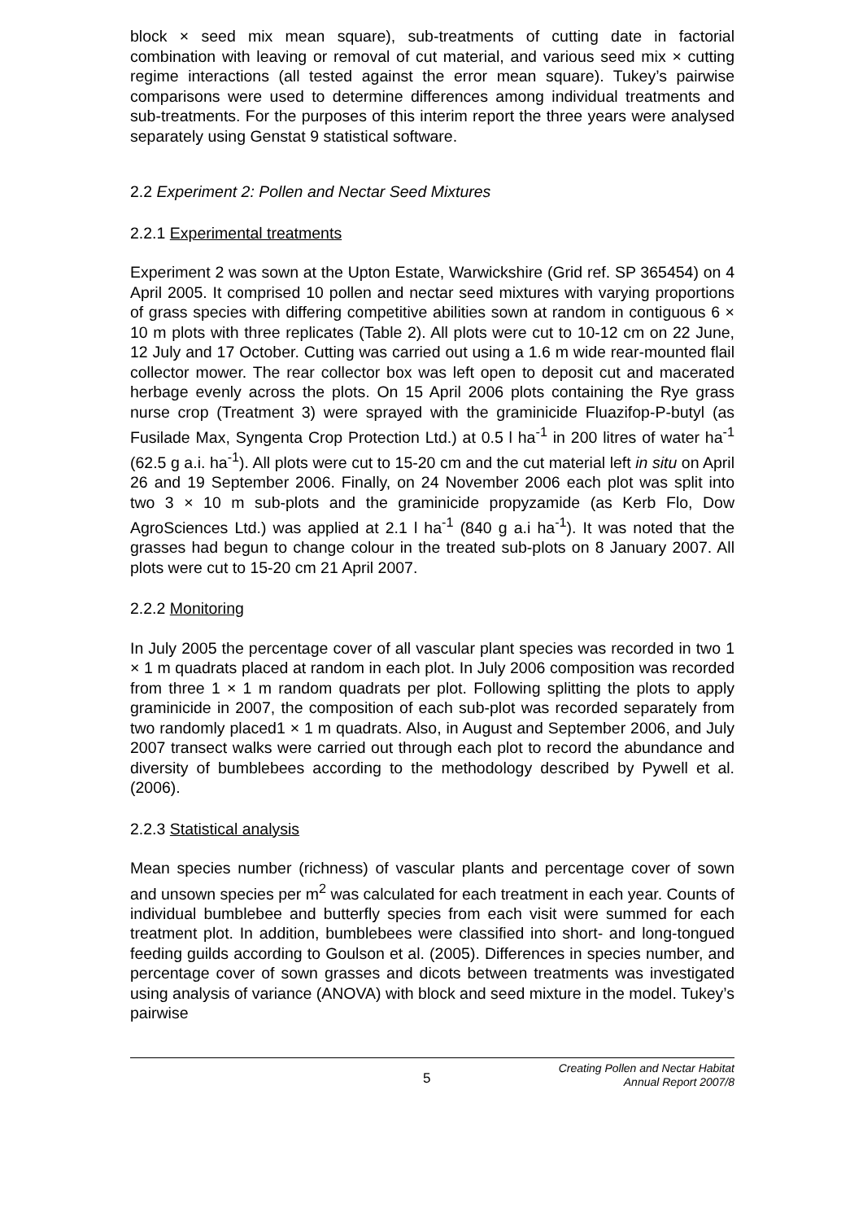block × seed mix mean square), sub-treatments of cutting date in factorial combination with leaving or removal of cut material, and various seed mix × cutting regime interactions (all tested against the error mean square). Tukey’s pairwise comparisons were used to determine differences among individual treatments and sub-treatments. For the purposes of this interim report the three years were analysed separately using Genstat 9 statistical software.
2.2 Experiment 2: Pollen and Nectar Seed Mixtures
2.2.1 Experimental treatments
Experiment 2 was sown at the Upton Estate, Warwickshire (Grid ref. SP 365454) on 4 April 2005. It comprised 10 pollen and nectar seed mixtures with varying proportions of grass species with differing competitive abilities sown at random in contiguous 6 × 10 m plots with three replicates (Table 2). All plots were cut to 10-12 cm on 22 June, 12 July and 17 October. Cutting was carried out using a 1.6 m wide rear-mounted flail collector mower. The rear collector box was left open to deposit cut and macerated herbage evenly across the plots. On 15 April 2006 plots containing the Rye grass nurse crop (Treatment 3) were sprayed with the graminicide Fluazifop-P-butyl (as Fusilade Max, Syngenta Crop Protection Ltd.) at 0.5 l ha<sup>-1</sup> in 200 litres of water ha<sup>-1</sup> (62.5 g a.i. ha<sup>-1</sup>). All plots were cut to 15-20 cm and the cut material left in situ on April 26 and 19 September 2006. Finally, on 24 November 2006 each plot was split into two 3 × 10 m sub-plots and the graminicide propyzamide (as Kerb Flo, Dow AgroSciences Ltd.) was applied at 2.1 l ha<sup>-1</sup> (840 g a.i ha<sup>-1</sup>). It was noted that the grasses had begun to change colour in the treated sub-plots on 8 January 2007. All plots were cut to 15-20 cm 21 April 2007.
2.2.2 Monitoring
In July 2005 the percentage cover of all vascular plant species was recorded in two 1 × 1 m quadrats placed at random in each plot. In July 2006 composition was recorded from three 1 × 1 m random quadrats per plot. Following splitting the plots to apply graminicide in 2007, the composition of each sub-plot was recorded separately from two randomly placed1 × 1 m quadrats. Also, in August and September 2006, and July 2007 transect walks were carried out through each plot to record the abundance and diversity of bumblebees according to the methodology described by Pywell et al. (2006).
2.2.3 Statistical analysis
Mean species number (richness) of vascular plants and percentage cover of sown and unsown species per m<sup>2</sup> was calculated for each treatment in each year. Counts of individual bumblebee and butterfly species from each visit were summed for each treatment plot. In addition, bumblebees were classified into short- and long-tongued feeding guilds according to Goulson et al. (2005). Differences in species number, and percentage cover of sown grasses and dicots between treatments was investigated using analysis of variance (ANOVA) with block and seed mixture in the model. Tukey’s pairwise
5 Creating Pollen and Nectar Habitat
Annual Report 2007/8